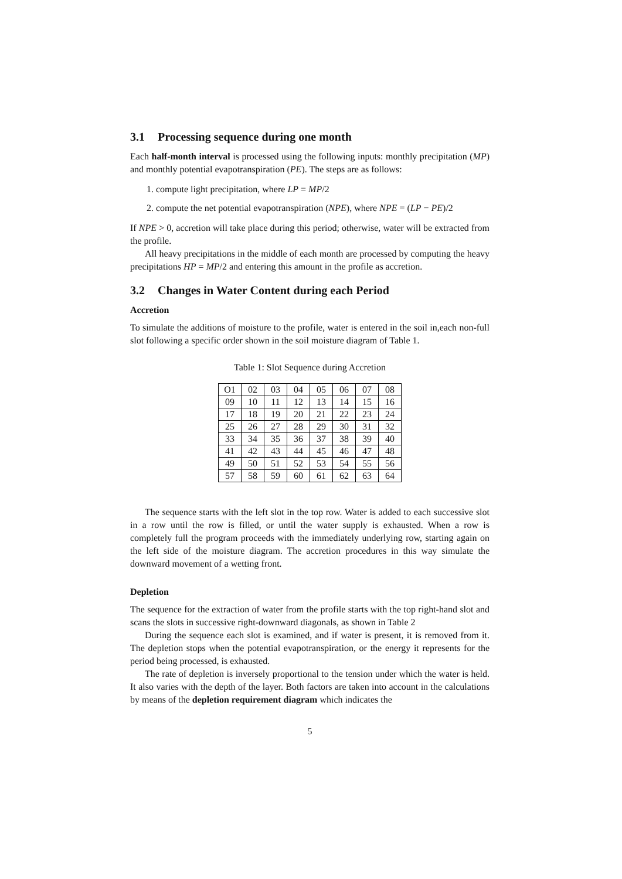3.1 Processing sequence during one month
Each half-month interval is processed using the following inputs: monthly precipitation (MP) and monthly potential evapotranspiration (PE). The steps are as follows:
1. compute light precipitation, where LP = MP/2
2. compute the net potential evapotranspiration (NPE), where NPE = (LP − PE)/2
If NPE > 0, accretion will take place during this period; otherwise, water will be extracted from the profile.
All heavy precipitations in the middle of each month are processed by computing the heavy precipitations HP = MP/2 and entering this amount in the profile as accretion.
3.2 Changes in Water Content during each Period
Accretion
To simulate the additions of moisture to the profile, water is entered in the soil in,each non-full slot following a specific order shown in the soil moisture diagram of Table 1.
Table 1: Slot Sequence during Accretion
| O1 | 02 | 03 | 04 | 05 | 06 | 07 | 08 |
| 09 | 10 | 11 | 12 | 13 | 14 | 15 | 16 |
| 17 | 18 | 19 | 20 | 21 | 22 | 23 | 24 |
| 25 | 26 | 27 | 28 | 29 | 30 | 31 | 32 |
| 33 | 34 | 35 | 36 | 37 | 38 | 39 | 40 |
| 41 | 42 | 43 | 44 | 45 | 46 | 47 | 48 |
| 49 | 50 | 51 | 52 | 53 | 54 | 55 | 56 |
| 57 | 58 | 59 | 60 | 61 | 62 | 63 | 64 |
The sequence starts with the left slot in the top row. Water is added to each successive slot in a row until the row is filled, or until the water supply is exhausted. When a row is completely full the program proceeds with the immediately underlying row, starting again on the left side of the moisture diagram. The accretion procedures in this way simulate the downward movement of a wetting front.
Depletion
The sequence for the extraction of water from the profile starts with the top right-hand slot and scans the slots in successive right-downward diagonals, as shown in Table 2
During the sequence each slot is examined, and if water is present, it is removed from it. The depletion stops when the potential evapotranspiration, or the energy it represents for the period being processed, is exhausted.
The rate of depletion is inversely proportional to the tension under which the water is held. It also varies with the depth of the layer. Both factors are taken into account in the calculations by means of the depletion requirement diagram which indicates the
5